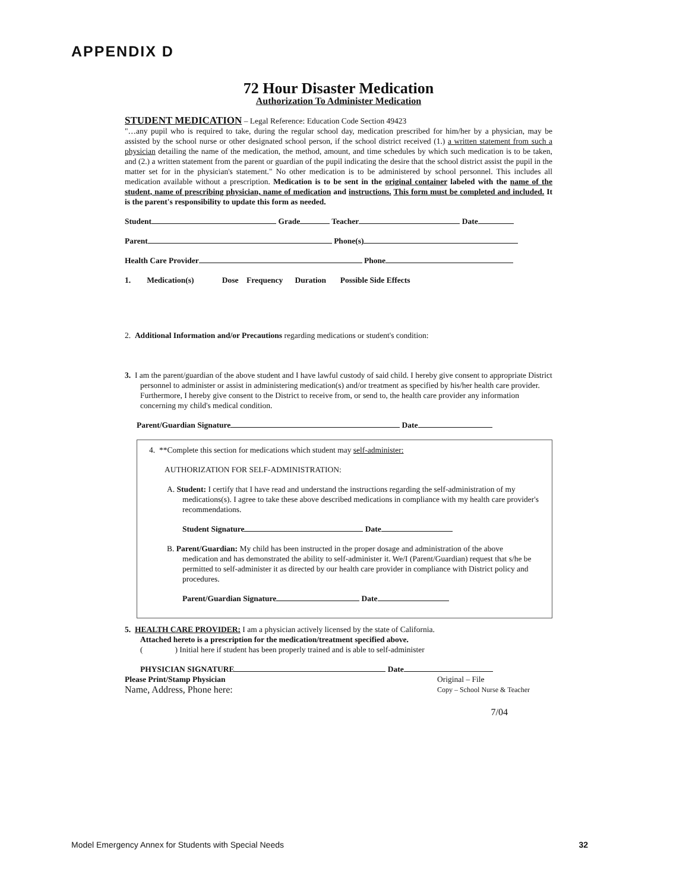APPENDIX D
72 Hour Disaster Medication
Authorization To Administer Medication
STUDENT MEDICATION – Legal Reference: Education Code Section 49423
"…any pupil who is required to take, during the regular school day, medication prescribed for him/her by a physician, may be assisted by the school nurse or other designated school person, if the school district received (1.) a written statement from such a physician detailing the name of the medication, the method, amount, and time schedules by which such medication is to be taken, and (2.) a written statement from the parent or guardian of the pupil indicating the desire that the school district assist the pupil in the matter set for in the physician's statement." No other medication is to be administered by school personnel. This includes all medication available without a prescription. Medication is to be sent in the original container labeled with the name of the student, name of prescribing physician, name of medication and instructions. This form must be completed and included. It is the parent's responsibility to update this form as needed.
Student Grade Teacher Date
Parent Phone(s)
Health Care Provider Phone
1. Medication(s) Dose Frequency Duration Possible Side Effects
2. Additional Information and/or Precautions regarding medications or student's condition:
3. I am the parent/guardian of the above student and I have lawful custody of said child. I hereby give consent to appropriate District personnel to administer or assist in administering medication(s) and/or treatment as specified by his/her health care provider. Furthermore, I hereby give consent to the District to receive from, or send to, the health care provider any information concerning my child's medical condition.
Parent/Guardian Signature Date
4. **Complete this section for medications which student may self-administer:
AUTHORIZATION FOR SELF-ADMINISTRATION:
A. Student: I certify that I have read and understand the instructions regarding the self-administration of my medications(s). I agree to take these above described medications in compliance with my health care provider's recommendations.
Student Signature Date
B. Parent/Guardian: My child has been instructed in the proper dosage and administration of the above medication and has demonstrated the ability to self-administer it. We/I (Parent/Guardian) request that s/he be permitted to self-administer it as directed by our health care provider in compliance with District policy and procedures.
Parent/Guardian Signature Date
5. HEALTH CARE PROVIDER: I am a physician actively licensed by the state of California.
Attached hereto is a prescription for the medication/treatment specified above.
( ) Initial here if student has been properly trained and is able to self-administer
PHYSICIAN SIGNATURE Date
Please Print/Stamp Physician
Name, Address, Phone here:
Original – File
Copy – School Nurse & Teacher
7/04
Model Emergency Annex for Students with Special Needs 32